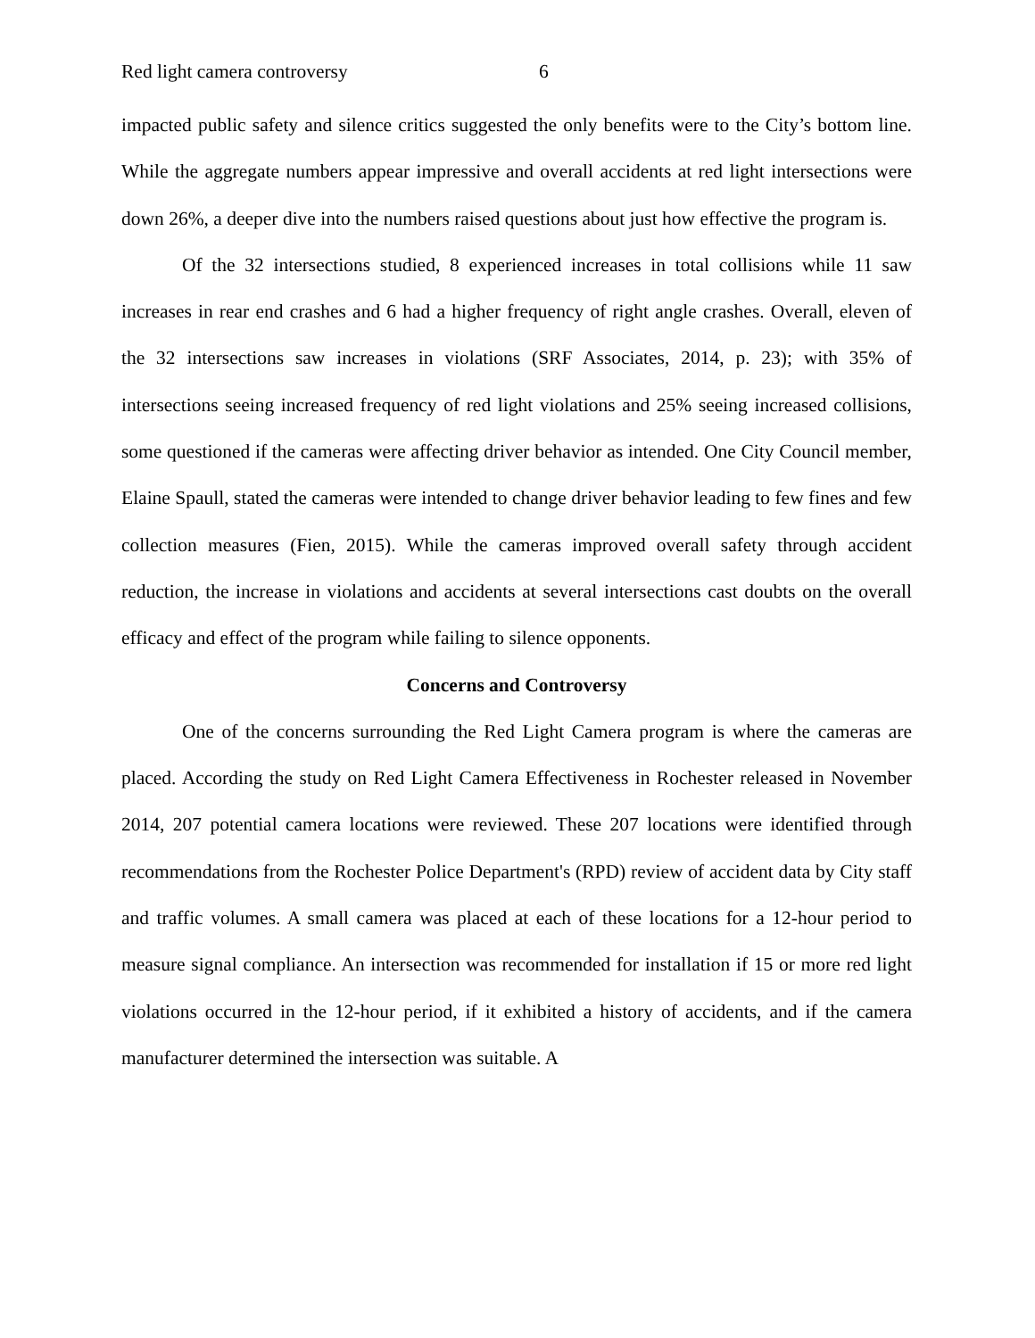Red light camera controversy 6
impacted public safety and silence critics suggested the only benefits were to the City’s bottom line. While the aggregate numbers appear impressive and overall accidents at red light intersections were down 26%, a deeper dive into the numbers raised questions about just how effective the program is.
Of the 32 intersections studied, 8 experienced increases in total collisions while 11 saw increases in rear end crashes and 6 had a higher frequency of right angle crashes. Overall, eleven of the 32 intersections saw increases in violations (SRF Associates, 2014, p. 23); with 35% of intersections seeing increased frequency of red light violations and 25% seeing increased collisions, some questioned if the cameras were affecting driver behavior as intended. One City Council member, Elaine Spaull, stated the cameras were intended to change driver behavior leading to few fines and few collection measures (Fien, 2015). While the cameras improved overall safety through accident reduction, the increase in violations and accidents at several intersections cast doubts on the overall efficacy and effect of the program while failing to silence opponents.
Concerns and Controversy
One of the concerns surrounding the Red Light Camera program is where the cameras are placed. According the study on Red Light Camera Effectiveness in Rochester released in November 2014, 207 potential camera locations were reviewed. These 207 locations were identified through recommendations from the Rochester Police Department's (RPD) review of accident data by City staff and traffic volumes. A small camera was placed at each of these locations for a 12-hour period to measure signal compliance. An intersection was recommended for installation if 15 or more red light violations occurred in the 12-hour period, if it exhibited a history of accidents, and if the camera manufacturer determined the intersection was suitable. A